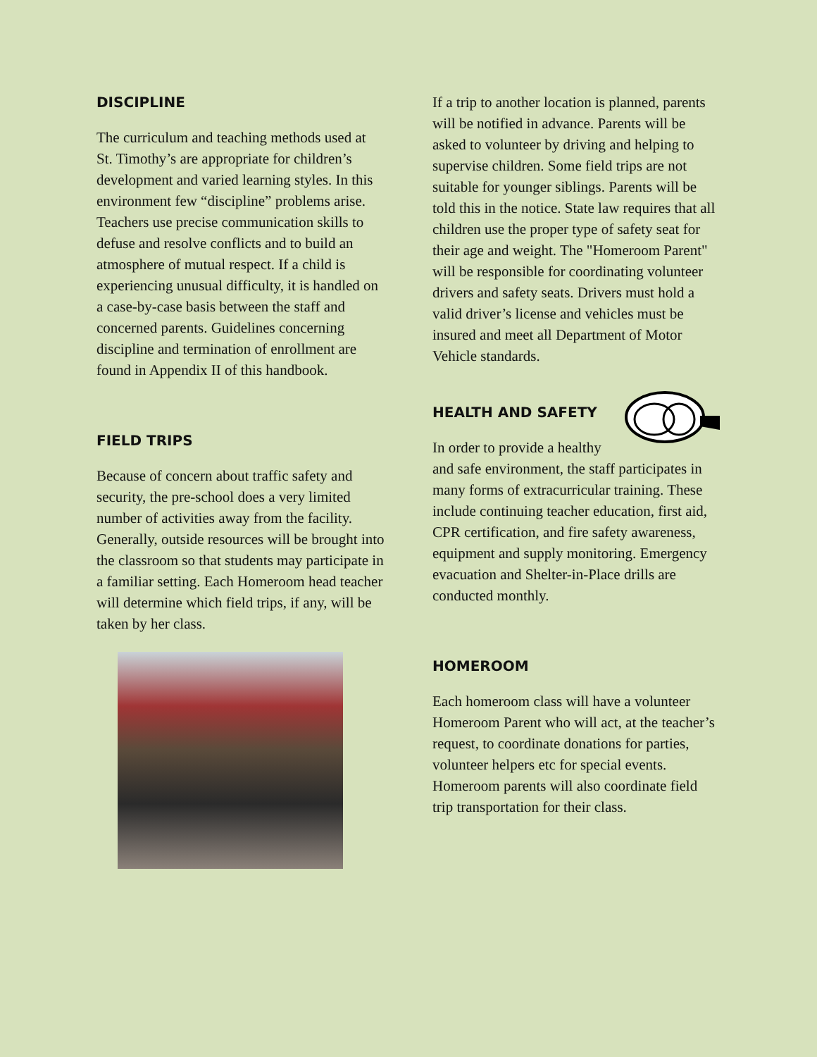DISCIPLINE
The curriculum and teaching methods used at St. Timothy’s are appropriate for children’s development and varied learning styles. In this environment few “discipline” problems arise. Teachers use precise communication skills to defuse and resolve conflicts and to build an atmosphere of mutual respect. If a child is experiencing unusual difficulty, it is handled on a case-by-case basis between the staff and concerned parents. Guidelines concerning discipline and termination of enrollment are found in Appendix II of this handbook.
FIELD TRIPS
Because of concern about traffic safety and security, the pre-school does a very limited number of activities away from the facility. Generally, outside resources will be brought into the classroom so that students may participate in a familiar setting. Each Homeroom head teacher will determine which field trips, if any, will be taken by her class.
If a trip to another location is planned, parents will be notified in advance. Parents will be asked to volunteer by driving and helping to supervise children. Some field trips are not suitable for younger siblings. Parents will be told this in the notice. State law requires that all children use the proper type of safety seat for their age and weight. The "Homeroom Parent" will be responsible for coordinating volunteer drivers and safety seats. Drivers must hold a valid driver’s license and vehicles must be insured and meet all Department of Motor Vehicle standards.
HEALTH AND SAFETY
In order to provide a healthy and safe environment, the staff participates in many forms of extracurricular training. These include continuing teacher education, first aid, CPR certification, and fire safety awareness, equipment and supply monitoring. Emergency evacuation and Shelter-in-Place drills are conducted monthly.
HOMEROOM
Each homeroom class will have a volunteer Homeroom Parent who will act, at the teacher’s request, to coordinate donations for parties, volunteer helpers etc for special events. Homeroom parents will also coordinate field trip transportation for their class.